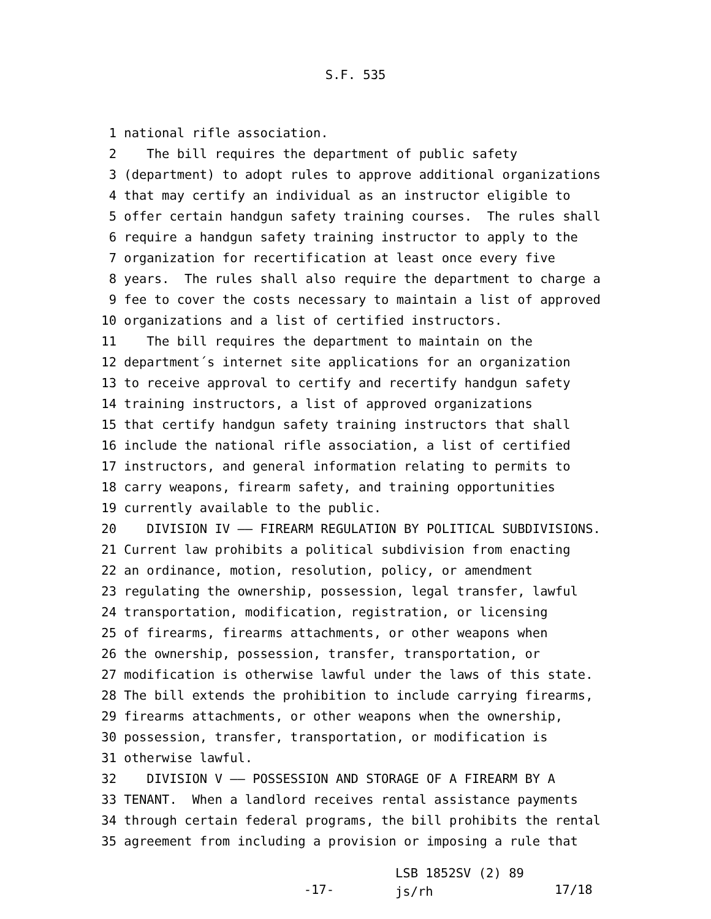S.F. 535
1 national rifle association.
2 The bill requires the department of public safety
3 (department) to adopt rules to approve additional organizations
4 that may certify an individual as an instructor eligible to
5 offer certain handgun safety training courses. The rules shall
6 require a handgun safety training instructor to apply to the
7 organization for recertification at least once every five
8 years. The rules shall also require the department to charge a
9 fee to cover the costs necessary to maintain a list of approved
10 organizations and a list of certified instructors.
11 The bill requires the department to maintain on the
12 department´s internet site applications for an organization
13 to receive approval to certify and recertify handgun safety
14 training instructors, a list of approved organizations
15 that certify handgun safety training instructors that shall
16 include the national rifle association, a list of certified
17 instructors, and general information relating to permits to
18 carry weapons, firearm safety, and training opportunities
19 currently available to the public.
20 DIVISION IV —— FIREARM REGULATION BY POLITICAL SUBDIVISIONS.
21 Current law prohibits a political subdivision from enacting
22 an ordinance, motion, resolution, policy, or amendment
23 regulating the ownership, possession, legal transfer, lawful
24 transportation, modification, registration, or licensing
25 of firearms, firearms attachments, or other weapons when
26 the ownership, possession, transfer, transportation, or
27 modification is otherwise lawful under the laws of this state.
28 The bill extends the prohibition to include carrying firearms,
29 firearms attachments, or other weapons when the ownership,
30 possession, transfer, transportation, or modification is
31 otherwise lawful.
32 DIVISION V —— POSSESSION AND STORAGE OF A FIREARM BY A
33 TENANT. When a landlord receives rental assistance payments
34 through certain federal programs, the bill prohibits the rental
35 agreement from including a provision or imposing a rule that
-17-
LSB 1852SV (2) 89 js/rh
17/18